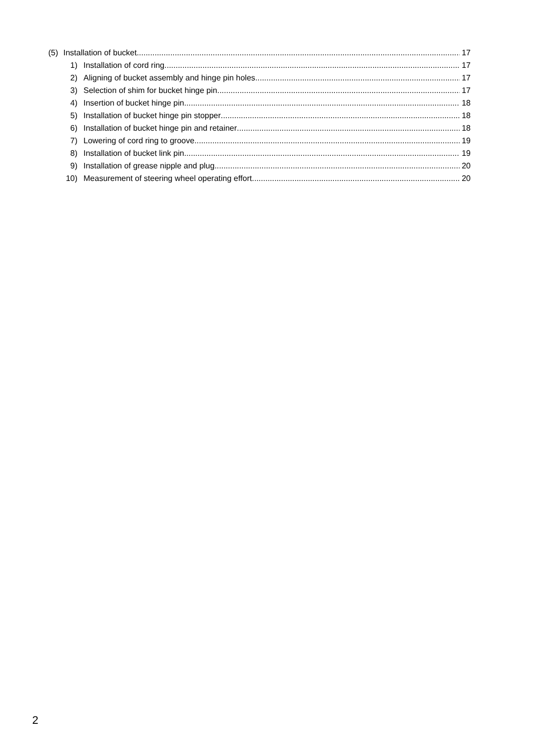(5) Installation of bucket 17
1) Installation of cord ring 17
2) Aligning of bucket assembly and hinge pin holes 17
3) Selection of shim for bucket hinge pin 17
4) Insertion of bucket hinge pin 18
5) Installation of bucket hinge pin stopper 18
6) Installation of bucket hinge pin and retainer 18
7) Lowering of cord ring to groove 19
8) Installation of bucket link pin 19
9) Installation of grease nipple and plug 20
10) Measurement of steering wheel operating effort 20
2